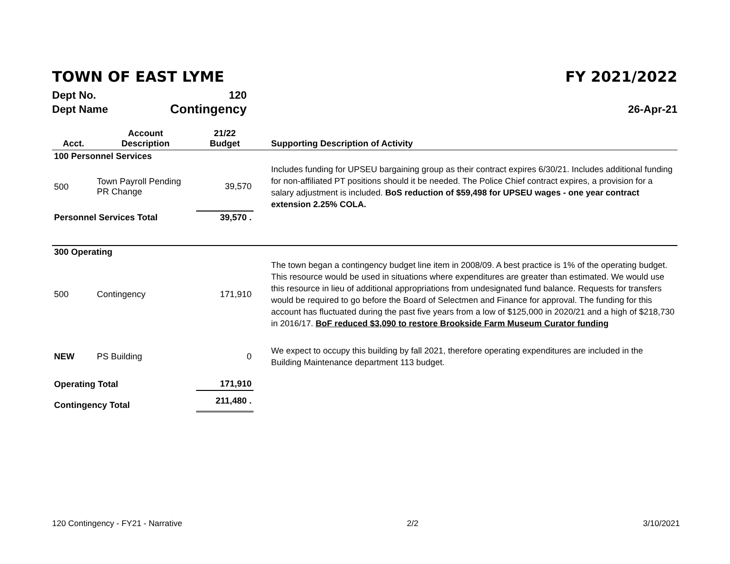TOWN OF EAST LYME FY 2021/2022
| Dept No. | 120 | |
| Dept Name | Contingency | 26-Apr-21 |
| Acct. | Account Description | 21/22 Budget | Supporting Description of Activity |
| --- | --- | --- | --- |
| 100 Personnel Services | | | |
| 500 | Town Payroll Pending PR Change | 39,570 | Includes funding for UPSEU bargaining group as their contract expires 6/30/21. Includes additional funding for non-affiliated PT positions should it be needed. The Police Chief contract expires, a provision for a salary adjustment is included. BoS reduction of $59,498 for UPSEU wages - one year contract extension 2.25% COLA. |
| Personnel Services Total | | 39,570 . | |
| 300 Operating | | | |
| 500 | Contingency | 171,910 | The town began a contingency budget line item in 2008/09. A best practice is 1% of the operating budget. This resource would be used in situations where expenditures are greater than estimated. We would use this resource in lieu of additional appropriations from undesignated fund balance. Requests for transfers would be required to go before the Board of Selectmen and Finance for approval. The funding for this account has fluctuated during the past five years from a low of $125,000 in 2020/21 and a high of $218,730 in 2016/17. BoF reduced $3,090 to restore Brookside Farm Museum Curator funding |
| NEW | PS Building | 0 | We expect to occupy this building by fall 2021, therefore operating expenditures are included in the Building Maintenance department 113 budget. |
| Operating Total | | 171,910 | |
| Contingency Total | | 211,480 . | |
120 Contingency - FY21 - Narrative 2/2 3/10/2021